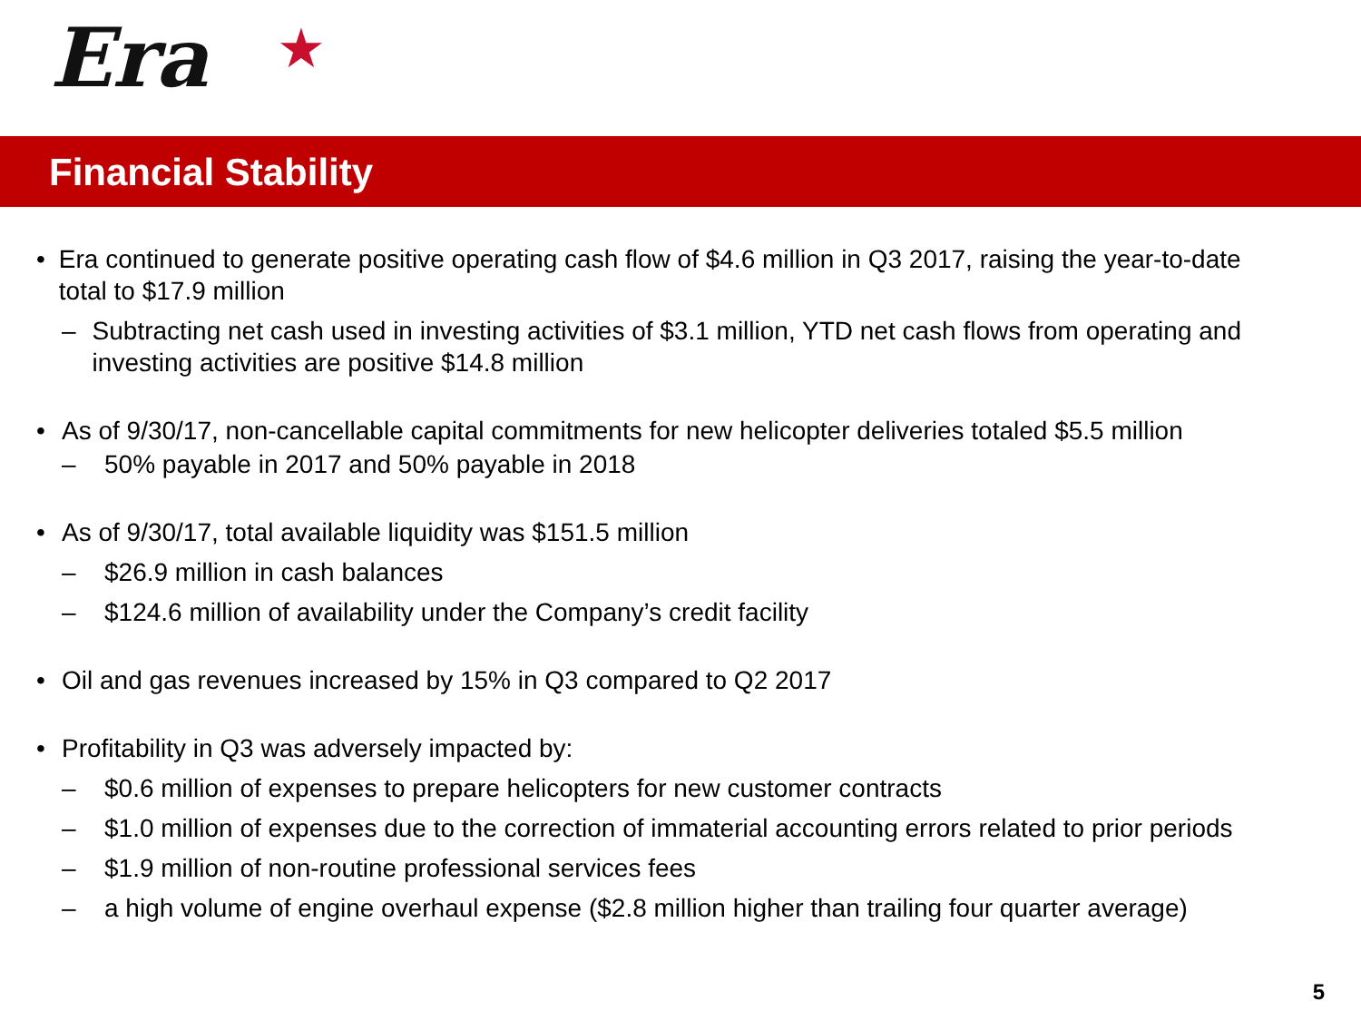Era ★
Financial Stability
• Era continued to generate positive operating cash flow of $4.6 million in Q3 2017, raising the year-to-date total to $17.9 million
– Subtracting net cash used in investing activities of $3.1 million, YTD net cash flows from operating and investing activities are positive $14.8 million
• As of 9/30/17, non-cancellable capital commitments for new helicopter deliveries totaled $5.5 million
– 50% payable in 2017 and 50% payable in 2018
• As of 9/30/17, total available liquidity was $151.5 million
– $26.9 million in cash balances
– $124.6 million of availability under the Company’s credit facility
• Oil and gas revenues increased by 15% in Q3 compared to Q2 2017
• Profitability in Q3 was adversely impacted by:
– $0.6 million of expenses to prepare helicopters for new customer contracts
– $1.0 million of expenses due to the correction of immaterial accounting errors related to prior periods
– $1.9 million of non-routine professional services fees
– a high volume of engine overhaul expense ($2.8 million higher than trailing four quarter average)
5